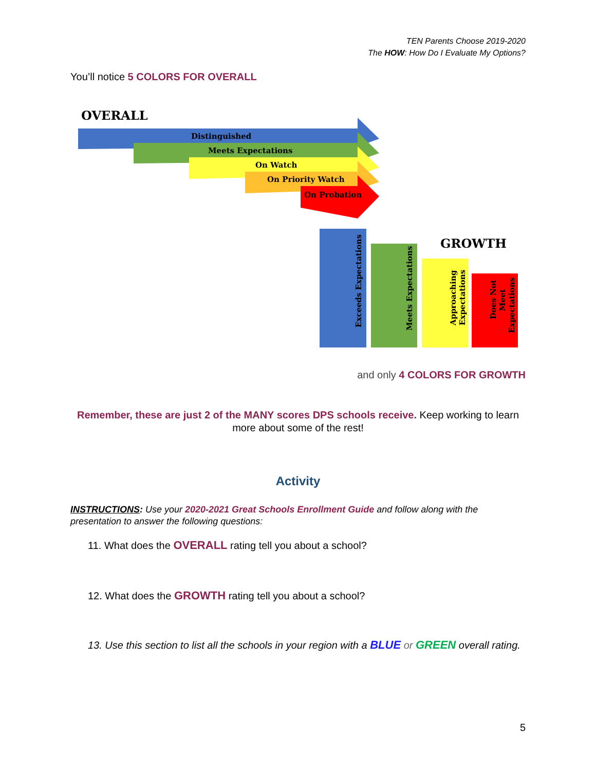TEN Parents Choose 2019-2020
The HOW: How Do I Evaluate My Options?
You’ll notice 5 COLORS FOR OVERALL
OVERALL
Distinguished
Meets Expectations
On Watch
On Priority Watch
On Probation
GROWTH
Exceeds Expectations
Meets Expectations
Approaching
Expectations
Does Not
Meet
Expectations
and only 4 COLORS FOR GROWTH
Remember, these are just 2 of the MANY scores DPS schools receive. Keep working to learn more about some of the rest!
Activity
INSTRUCTIONS: Use your 2020-2021 Great Schools Enrollment Guide and follow along with the presentation to answer the following questions:
11. What does the OVERALL rating tell you about a school?
12. What does the GROWTH rating tell you about a school?
13. Use this section to list all the schools in your region with a BLUE or GREEN overall rating.
5